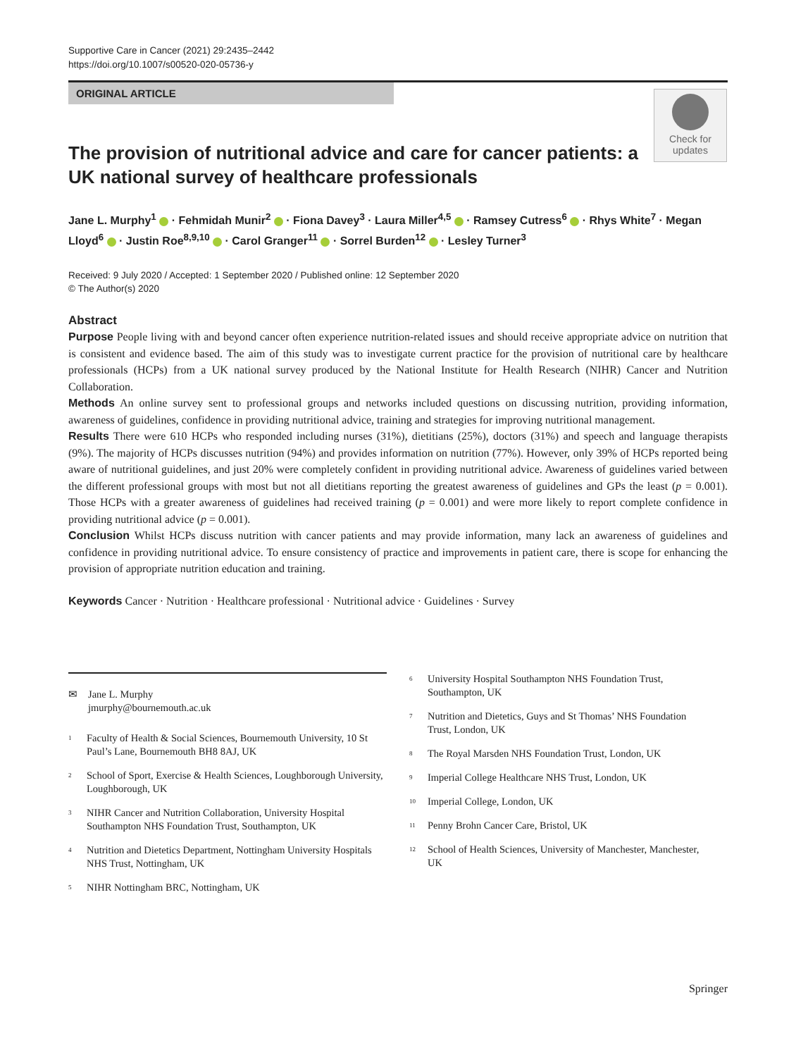Supportive Care in Cancer (2021) 29:2435–2442
https://doi.org/10.1007/s00520-020-05736-y
ORIGINAL ARTICLE
Check for
updates
The provision of nutritional advice and care for cancer patients: a UK national survey of healthcare professionals
Jane L. Murphy<sup>1</sup> · Fehmidah Munir<sup>2</sup> · Fiona Davey<sup>3</sup> · Laura Miller<sup>4,5</sup> · Ramsey Cutress<sup>6</sup> · Rhys White<sup>7</sup> · Megan Lloyd<sup>6</sup> · Justin Roe<sup>8,9,10</sup> · Carol Granger<sup>11</sup> · Sorrel Burden<sup>12</sup> · Lesley Turner<sup>3</sup>
Received: 9 July 2020 / Accepted: 1 September 2020 / Published online: 12 September 2020
© The Author(s) 2020
Abstract
Purpose People living with and beyond cancer often experience nutrition-related issues and should receive appropriate advice on nutrition that is consistent and evidence based. The aim of this study was to investigate current practice for the provision of nutritional care by healthcare professionals (HCPs) from a UK national survey produced by the National Institute for Health Research (NIHR) Cancer and Nutrition Collaboration.
Methods An online survey sent to professional groups and networks included questions on discussing nutrition, providing information, awareness of guidelines, confidence in providing nutritional advice, training and strategies for improving nutritional management.
Results There were 610 HCPs who responded including nurses (31%), dietitians (25%), doctors (31%) and speech and language therapists (9%). The majority of HCPs discusses nutrition (94%) and provides information on nutrition (77%). However, only 39% of HCPs reported being aware of nutritional guidelines, and just 20% were completely confident in providing nutritional advice. Awareness of guidelines varied between the different professional groups with most but not all dietitians reporting the greatest awareness of guidelines and GPs the least (p = 0.001). Those HCPs with a greater awareness of guidelines had received training (p = 0.001) and were more likely to report complete confidence in providing nutritional advice (p = 0.001).
Conclusion Whilst HCPs discuss nutrition with cancer patients and may provide information, many lack an awareness of guidelines and confidence in providing nutritional advice. To ensure consistency of practice and improvements in patient care, there is scope for enhancing the provision of appropriate nutrition education and training.
Keywords Cancer · Nutrition · Healthcare professional · Nutritional advice · Guidelines · Survey
✉ Jane L. Murphy
jmurphy@bournemouth.ac.uk
<sup>1</sup> Faculty of Health & Social Sciences, Bournemouth University, 10 St Paul’s Lane, Bournemouth BH8 8AJ, UK
<sup>2</sup> School of Sport, Exercise & Health Sciences, Loughborough University, Loughborough, UK
<sup>3</sup> NIHR Cancer and Nutrition Collaboration, University Hospital Southampton NHS Foundation Trust, Southampton, UK
<sup>4</sup> Nutrition and Dietetics Department, Nottingham University Hospitals NHS Trust, Nottingham, UK
<sup>5</sup> NIHR Nottingham BRC, Nottingham, UK
<sup>6</sup> University Hospital Southampton NHS Foundation Trust, Southampton, UK
<sup>7</sup> Nutrition and Dietetics, Guys and St Thomas’ NHS Foundation Trust, London, UK
<sup>8</sup> The Royal Marsden NHS Foundation Trust, London, UK
<sup>9</sup> Imperial College Healthcare NHS Trust, London, UK
<sup>10</sup> Imperial College, London, UK
<sup>11</sup> Penny Brohn Cancer Care, Bristol, UK
<sup>12</sup> School of Health Sciences, University of Manchester, Manchester, UK
Springer